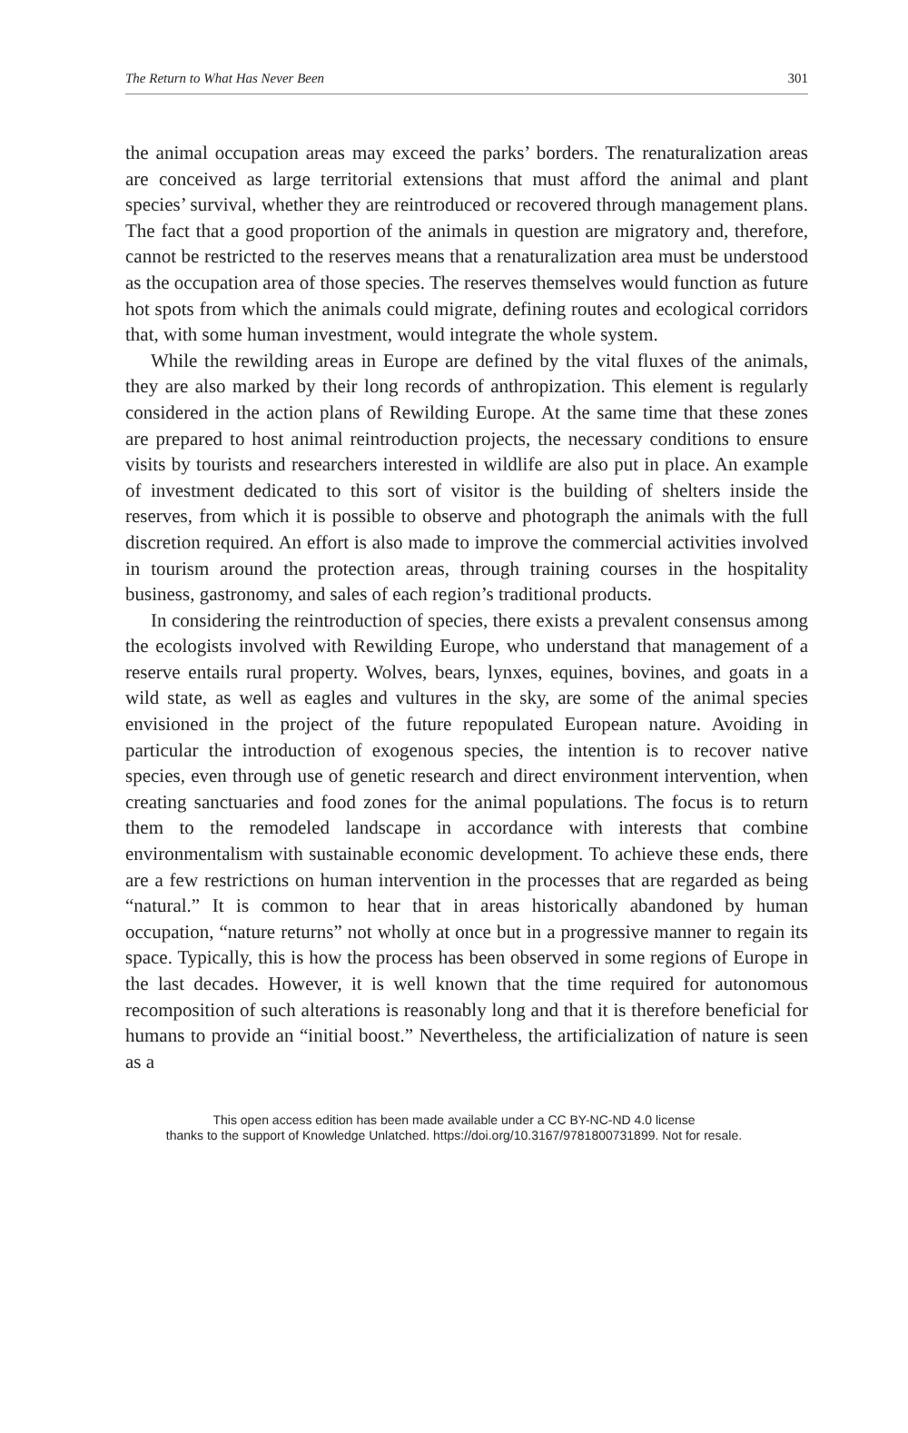The Return to What Has Never Been 301
the animal occupation areas may exceed the parks’ borders. The renaturalization areas are conceived as large territorial extensions that must afford the animal and plant species’ survival, whether they are reintroduced or recovered through management plans. The fact that a good proportion of the animals in question are migratory and, therefore, cannot be restricted to the reserves means that a renaturalization area must be understood as the occupation area of those species. The reserves themselves would function as future hot spots from which the animals could migrate, defining routes and ecological corridors that, with some human investment, would integrate the whole system.
While the rewilding areas in Europe are defined by the vital fluxes of the animals, they are also marked by their long records of anthropization. This element is regularly considered in the action plans of Rewilding Europe. At the same time that these zones are prepared to host animal reintroduction projects, the necessary conditions to ensure visits by tourists and researchers interested in wildlife are also put in place. An example of investment dedicated to this sort of visitor is the building of shelters inside the reserves, from which it is possible to observe and photograph the animals with the full discretion required. An effort is also made to improve the commercial activities involved in tourism around the protection areas, through training courses in the hospitality business, gastronomy, and sales of each region’s traditional products.
In considering the reintroduction of species, there exists a prevalent consensus among the ecologists involved with Rewilding Europe, who understand that management of a reserve entails rural property. Wolves, bears, lynxes, equines, bovines, and goats in a wild state, as well as eagles and vultures in the sky, are some of the animal species envisioned in the project of the future repopulated European nature. Avoiding in particular the introduction of exogenous species, the intention is to recover native species, even through use of genetic research and direct environment intervention, when creating sanctuaries and food zones for the animal populations. The focus is to return them to the remodeled landscape in accordance with interests that combine environmentalism with sustainable economic development. To achieve these ends, there are a few restrictions on human intervention in the processes that are regarded as being “natural.” It is common to hear that in areas historically abandoned by human occupation, “nature returns” not wholly at once but in a progressive manner to regain its space. Typically, this is how the process has been observed in some regions of Europe in the last decades. However, it is well known that the time required for autonomous recomposition of such alterations is reasonably long and that it is therefore beneficial for humans to provide an “initial boost.” Nevertheless, the artificialization of nature is seen as a
This open access edition has been made available under a CC BY-NC-ND 4.0 license
thanks to the support of Knowledge Unlatched. https://doi.org/10.3167/9781800731899. Not for resale.